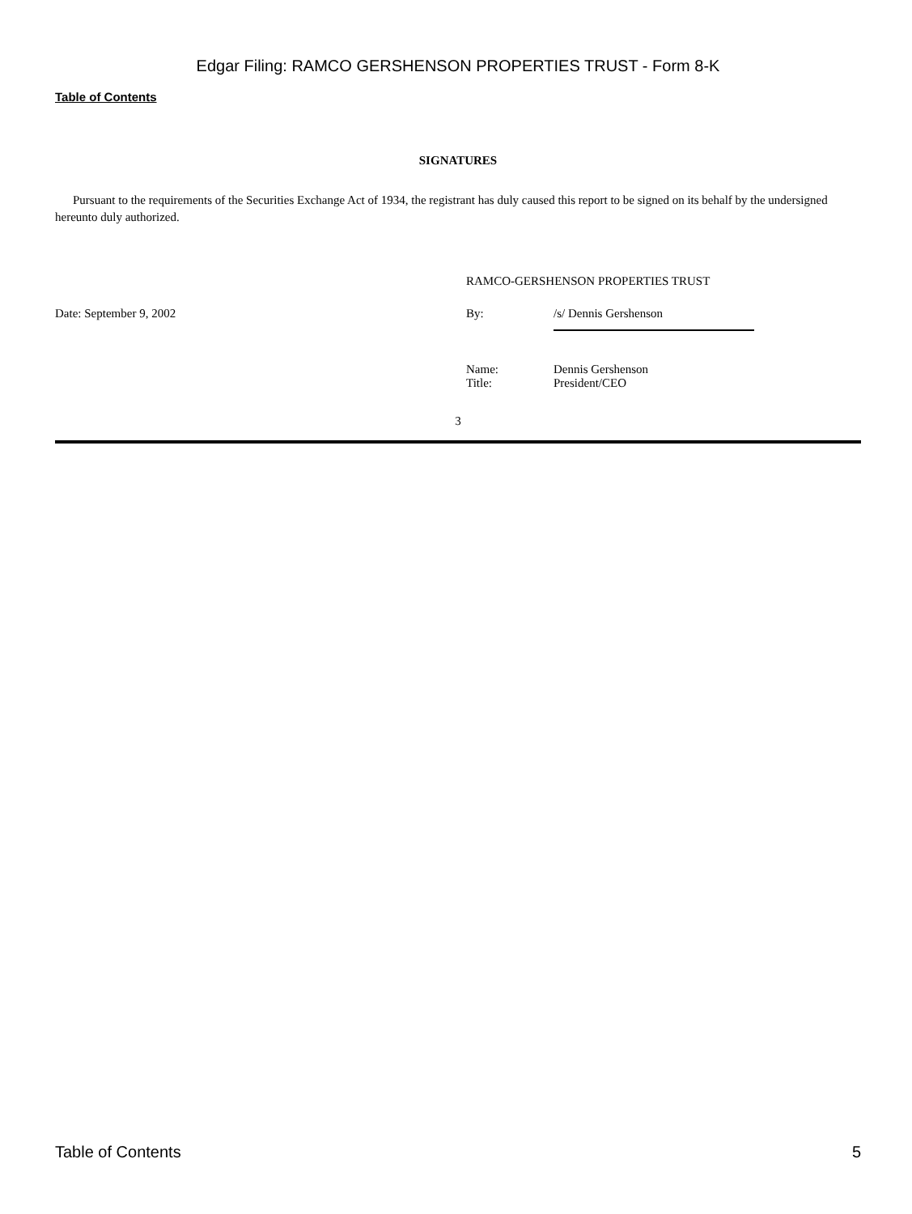Edgar Filing: RAMCO GERSHENSON PROPERTIES TRUST - Form 8-K
Table of Contents
SIGNATURES
Pursuant to the requirements of the Securities Exchange Act of 1934, the registrant has duly caused this report to be signed on its behalf by the undersigned hereunto duly authorized.
| | RAMCO-GERSHENSON PROPERTIES TRUST | |
| Date: September 9, 2002 | By: | /s/ Dennis Gershenson |
| | Name: | Dennis Gershenson |
| | Title: | President/CEO |
3
Table of Contents 5